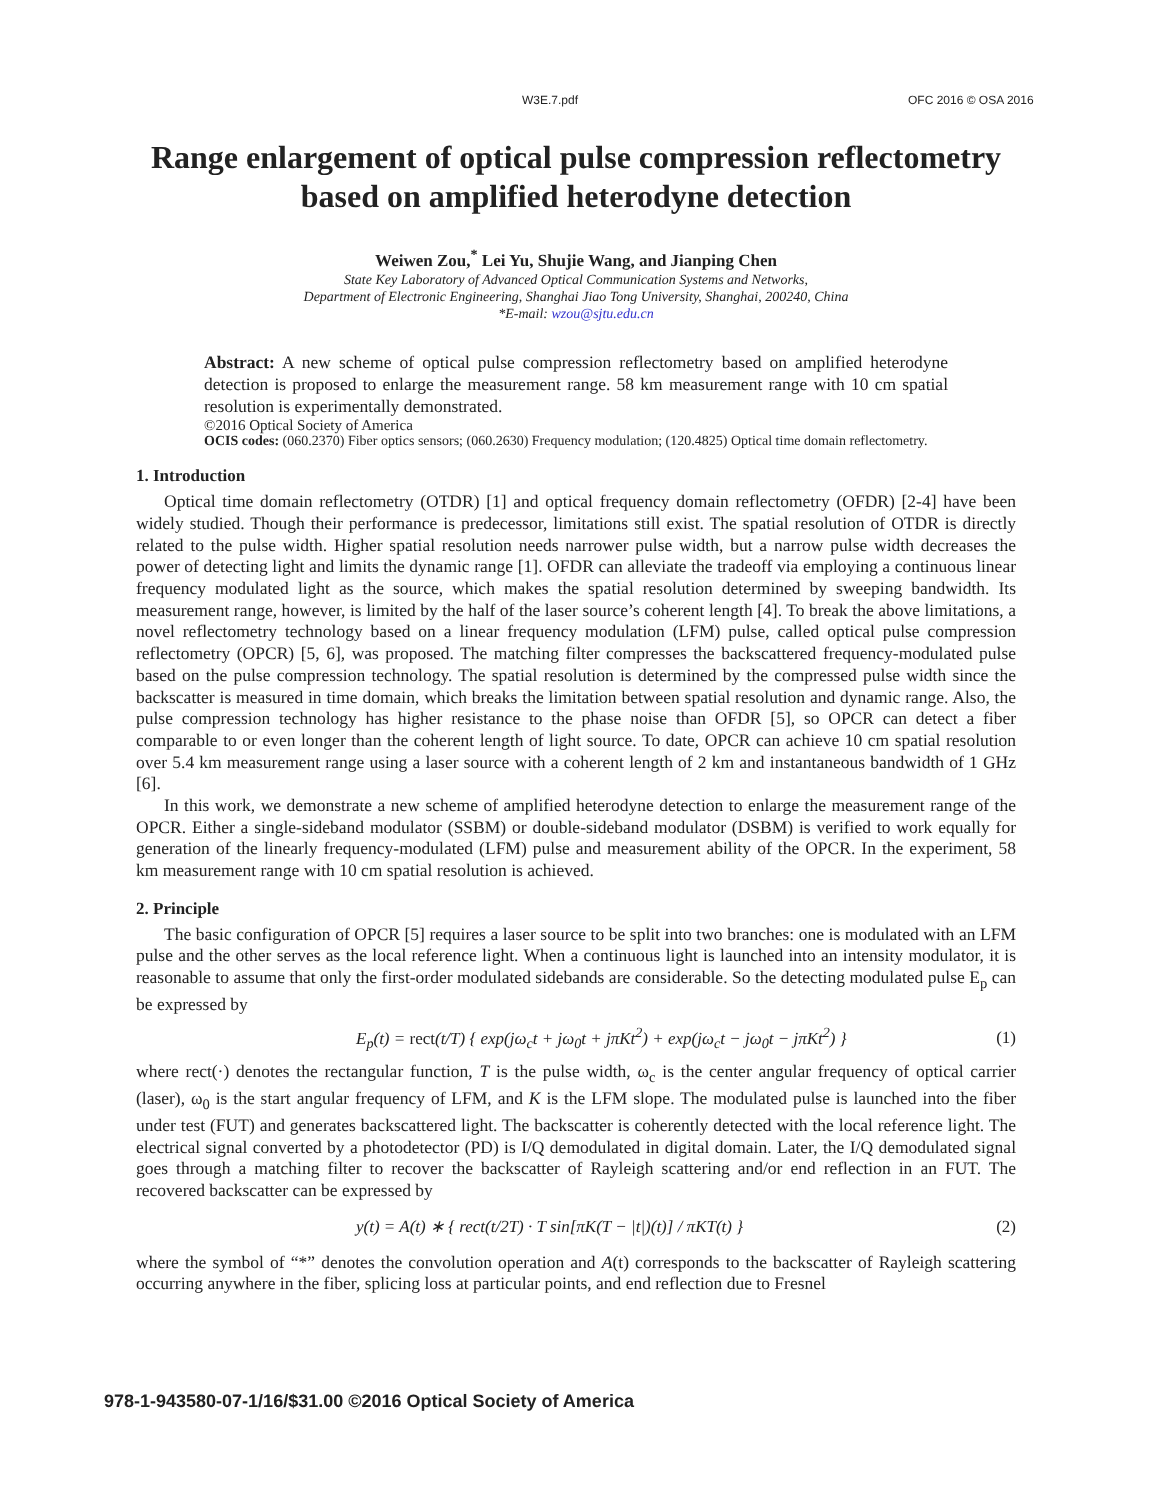W3E.7.pdf OFC 2016 © OSA 2016
Range enlargement of optical pulse compression reflectometry based on amplified heterodyne detection
Weiwen Zou,<sup>*</sup> Lei Yu, Shujie Wang, and Jianping Chen
State Key Laboratory of Advanced Optical Communication Systems and Networks,
Department of Electronic Engineering, Shanghai Jiao Tong University, Shanghai, 200240, China
*E-mail: wzou@sjtu.edu.cn
Abstract: A new scheme of optical pulse compression reflectometry based on amplified heterodyne detection is proposed to enlarge the measurement range. 58 km measurement range with 10 cm spatial resolution is experimentally demonstrated.
©2016 Optical Society of America
OCIS codes: (060.2370) Fiber optics sensors; (060.2630) Frequency modulation; (120.4825) Optical time domain reflectometry.
1. Introduction
Optical time domain reflectometry (OTDR) [1] and optical frequency domain reflectometry (OFDR) [2-4] have been widely studied. Though their performance is predecessor, limitations still exist. The spatial resolution of OTDR is directly related to the pulse width. Higher spatial resolution needs narrower pulse width, but a narrow pulse width decreases the power of detecting light and limits the dynamic range [1]. OFDR can alleviate the tradeoff via employing a continuous linear frequency modulated light as the source, which makes the spatial resolution determined by sweeping bandwidth. Its measurement range, however, is limited by the half of the laser source’s coherent length [4]. To break the above limitations, a novel reflectometry technology based on a linear frequency modulation (LFM) pulse, called optical pulse compression reflectometry (OPCR) [5, 6], was proposed. The matching filter compresses the backscattered frequency-modulated pulse based on the pulse compression technology. The spatial resolution is determined by the compressed pulse width since the backscatter is measured in time domain, which breaks the limitation between spatial resolution and dynamic range. Also, the pulse compression technology has higher resistance to the phase noise than OFDR [5], so OPCR can detect a fiber comparable to or even longer than the coherent length of light source. To date, OPCR can achieve 10 cm spatial resolution over 5.4 km measurement range using a laser source with a coherent length of 2 km and instantaneous bandwidth of 1 GHz [6].
In this work, we demonstrate a new scheme of amplified heterodyne detection to enlarge the measurement range of the OPCR. Either a single-sideband modulator (SSBM) or double-sideband modulator (DSBM) is verified to work equally for generation of the linearly frequency-modulated (LFM) pulse and measurement ability of the OPCR. In the experiment, 58 km measurement range with 10 cm spatial resolution is achieved.
2. Principle
The basic configuration of OPCR [5] requires a laser source to be split into two branches: one is modulated with an LFM pulse and the other serves as the local reference light. When a continuous light is launched into an intensity modulator, it is reasonable to assume that only the first-order modulated sidebands are considerable. So the detecting modulated pulse E<sub>p</sub> can be expressed by
E<sub>p</sub>(t) = rect(t/T) { exp(jω<sub>c</sub>t + jω<sub>0</sub>t + jπKt<sup>2</sup>) + exp(jω<sub>c</sub>t − jω<sub>0</sub>t − jπKt<sup>2</sup>) } (1)
where rect(·) denotes the rectangular function, T is the pulse width, ω<sub>c</sub> is the center angular frequency of optical carrier (laser), ω<sub>0</sub> is the start angular frequency of LFM, and K is the LFM slope. The modulated pulse is launched into the fiber under test (FUT) and generates backscattered light. The backscatter is coherently detected with the local reference light. The electrical signal converted by a photodetector (PD) is I/Q demodulated in digital domain. Later, the I/Q demodulated signal goes through a matching filter to recover the backscatter of Rayleigh scattering and/or end reflection in an FUT. The recovered backscatter can be expressed by
y(t) = A(t) ∗ { rect(t/2T) · T sin[πK(T − |t|)(t)] / πKT(t) } (2)
where the symbol of “*” denotes the convolution operation and A(t) corresponds to the backscatter of Rayleigh scattering occurring anywhere in the fiber, splicing loss at particular points, and end reflection due to Fresnel
978-1-943580-07-1/16/$31.00 ©2016 Optical Society of America